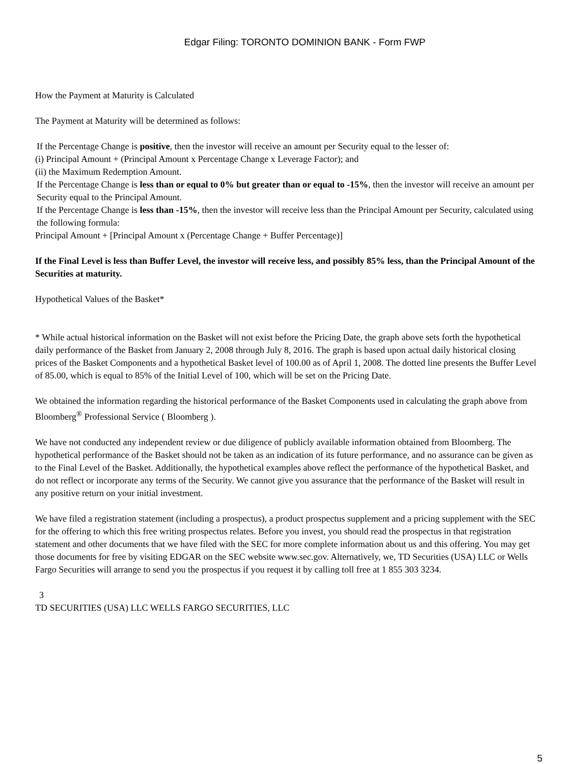Edgar Filing: TORONTO DOMINION BANK - Form FWP
How the Payment at Maturity is Calculated
The Payment at Maturity will be determined as follows:
If the Percentage Change is positive, then the investor will receive an amount per Security equal to the lesser of:
(i) Principal Amount + (Principal Amount x Percentage Change x Leverage Factor); and
(ii) the Maximum Redemption Amount.
If the Percentage Change is less than or equal to 0% but greater than or equal to -15%, then the investor will receive an amount per Security equal to the Principal Amount.
If the Percentage Change is less than -15%, then the investor will receive less than the Principal Amount per Security, calculated using the following formula:
Principal Amount + [Principal Amount x (Percentage Change + Buffer Percentage)]
If the Final Level is less than Buffer Level, the investor will receive less, and possibly 85% less, than the Principal Amount of the Securities at maturity.
Hypothetical Values of the Basket*
* While actual historical information on the Basket will not exist before the Pricing Date, the graph above sets forth the hypothetical daily performance of the Basket from January 2, 2008 through July 8, 2016. The graph is based upon actual daily historical closing prices of the Basket Components and a hypothetical Basket level of 100.00 as of April 1, 2008. The dotted line presents the Buffer Level of 85.00, which is equal to 85% of the Initial Level of 100, which will be set on the Pricing Date.
We obtained the information regarding the historical performance of the Basket Components used in calculating the graph above from Bloomberg<sup>®</sup> Professional Service ( Bloomberg ).
We have not conducted any independent review or due diligence of publicly available information obtained from Bloomberg. The hypothetical performance of the Basket should not be taken as an indication of its future performance, and no assurance can be given as to the Final Level of the Basket. Additionally, the hypothetical examples above reflect the performance of the hypothetical Basket, and do not reflect or incorporate any terms of the Security. We cannot give you assurance that the performance of the Basket will result in any positive return on your initial investment.
We have filed a registration statement (including a prospectus), a product prospectus supplement and a pricing supplement with the SEC for the offering to which this free writing prospectus relates. Before you invest, you should read the prospectus in that registration statement and other documents that we have filed with the SEC for more complete information about us and this offering. You may get those documents for free by visiting EDGAR on the SEC website www.sec.gov. Alternatively, we, TD Securities (USA) LLC or Wells Fargo Securities will arrange to send you the prospectus if you request it by calling toll free at 1 855 303 3234.
3
TD SECURITIES (USA) LLC WELLS FARGO SECURITIES, LLC
5